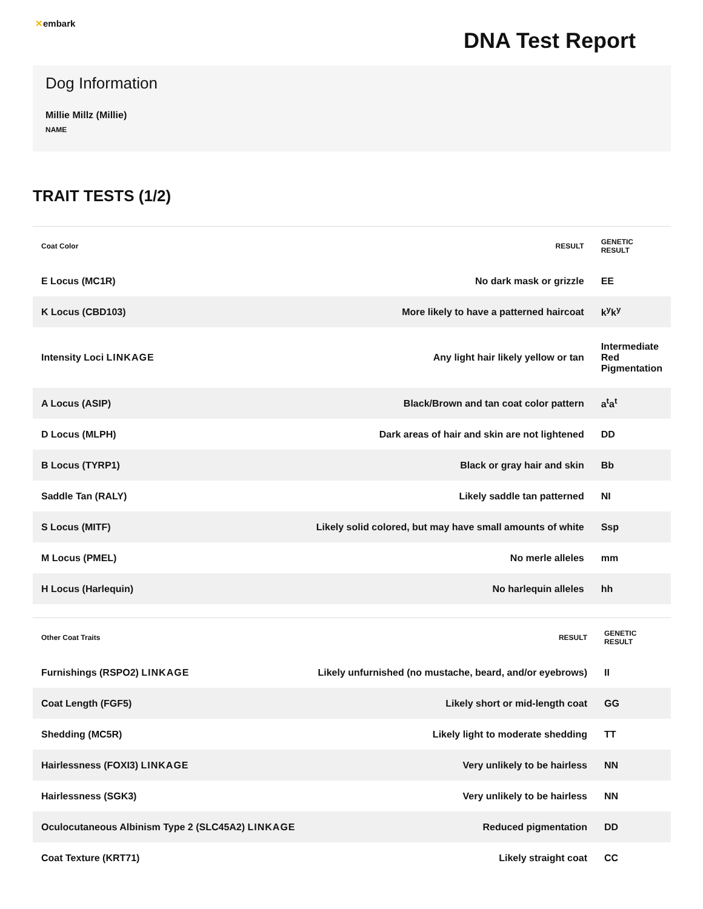✕embark
DNA Test Report
Dog Information
Millie Millz (Millie)
NAME
TRAIT TESTS (1/2)
| Coat Color | RESULT | GENETIC RESULT |
| --- | --- | --- |
| E Locus (MC1R) | No dark mask or grizzle | EE |
| K Locus (CBD103) | More likely to have a patterned haircoat | k<sup>y</sup>k<sup>y</sup> |
| Intensity Loci LINKAGE | Any light hair likely yellow or tan | Intermediate Red Pigmentation |
| A Locus (ASIP) | Black/Brown and tan coat color pattern | a<sup>t</sup>a<sup>t</sup> |
| D Locus (MLPH) | Dark areas of hair and skin are not lightened | DD |
| B Locus (TYRP1) | Black or gray hair and skin | Bb |
| Saddle Tan (RALY) | Likely saddle tan patterned | NI |
| S Locus (MITF) | Likely solid colored, but may have small amounts of white | Ssp |
| M Locus (PMEL) | No merle alleles | mm |
| H Locus (Harlequin) | No harlequin alleles | hh |
| Other Coat Traits | RESULT | GENETIC RESULT |
| --- | --- | --- |
| Furnishings (RSPO2) LINKAGE | Likely unfurnished (no mustache, beard, and/or eyebrows) | II |
| Coat Length (FGF5) | Likely short or mid-length coat | GG |
| Shedding (MC5R) | Likely light to moderate shedding | TT |
| Hairlessness (FOXI3) LINKAGE | Very unlikely to be hairless | NN |
| Hairlessness (SGK3) | Very unlikely to be hairless | NN |
| Oculocutaneous Albinism Type 2 (SLC45A2) LINKAGE | Reduced pigmentation | DD |
| Coat Texture (KRT71) | Likely straight coat | CC |